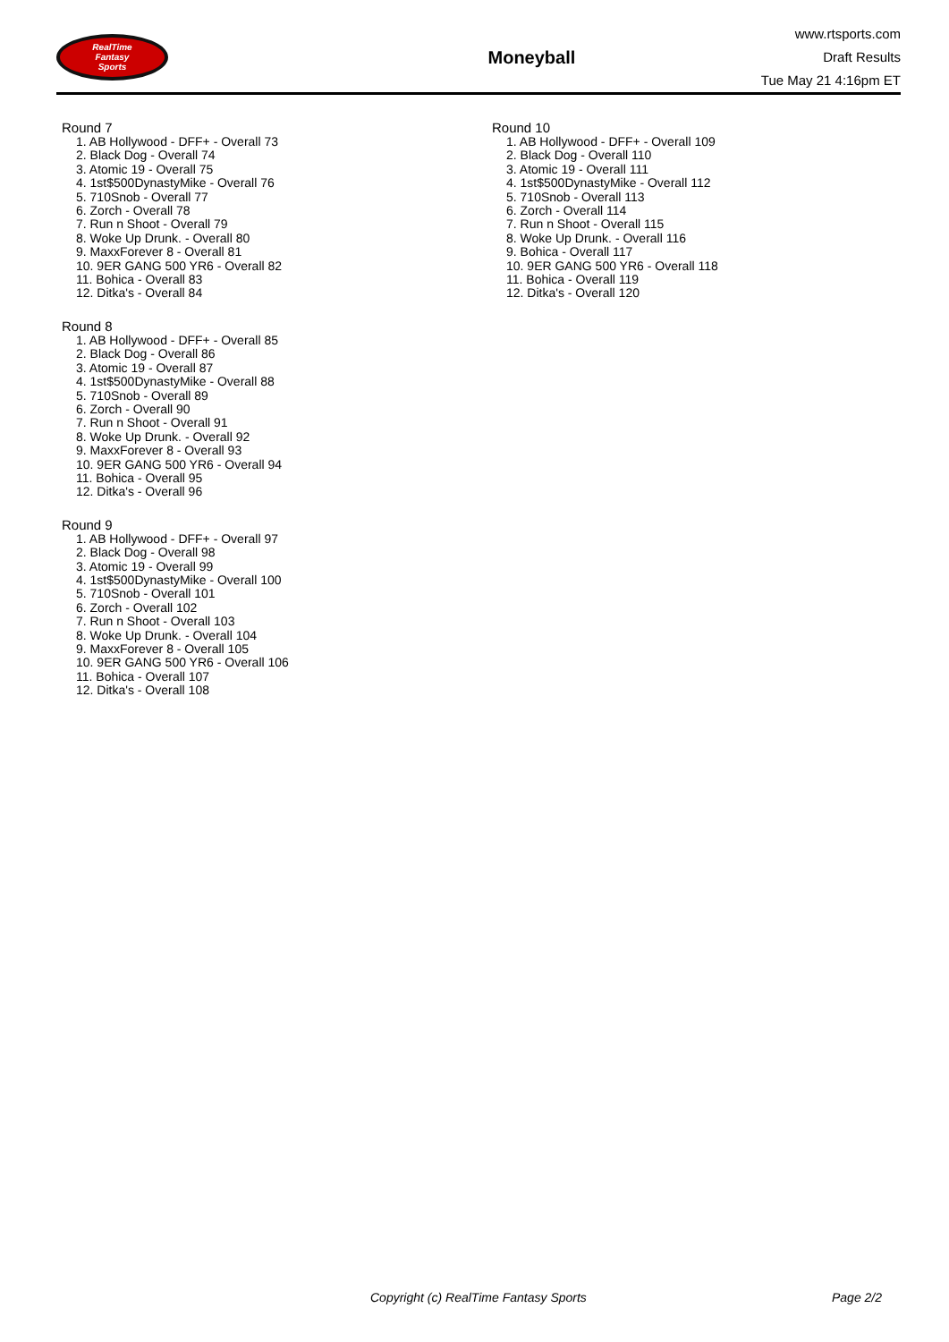RealTime
Fantasy
Sports
Moneyball
www.rtsports.com
Draft Results
Tue May 21 4:16pm ET
Round 7
1. AB Hollywood - DFF+ - Overall 73
2. Black Dog - Overall 74
3. Atomic 19 - Overall 75
4. 1st$500DynastyMike - Overall 76
5. 710Snob - Overall 77
6. Zorch - Overall 78
7. Run n Shoot - Overall 79
8. Woke Up Drunk. - Overall 80
9. MaxxForever 8 - Overall 81
10. 9ER GANG 500 YR6 - Overall 82
11. Bohica - Overall 83
12. Ditka's - Overall 84
Round 8
1. AB Hollywood - DFF+ - Overall 85
2. Black Dog - Overall 86
3. Atomic 19 - Overall 87
4. 1st$500DynastyMike - Overall 88
5. 710Snob - Overall 89
6. Zorch - Overall 90
7. Run n Shoot - Overall 91
8. Woke Up Drunk. - Overall 92
9. MaxxForever 8 - Overall 93
10. 9ER GANG 500 YR6 - Overall 94
11. Bohica - Overall 95
12. Ditka's - Overall 96
Round 9
1. AB Hollywood - DFF+ - Overall 97
2. Black Dog - Overall 98
3. Atomic 19 - Overall 99
4. 1st$500DynastyMike - Overall 100
5. 710Snob - Overall 101
6. Zorch - Overall 102
7. Run n Shoot - Overall 103
8. Woke Up Drunk. - Overall 104
9. MaxxForever 8 - Overall 105
10. 9ER GANG 500 YR6 - Overall 106
11. Bohica - Overall 107
12. Ditka's - Overall 108
Round 10
1. AB Hollywood - DFF+ - Overall 109
2. Black Dog - Overall 110
3. Atomic 19 - Overall 111
4. 1st$500DynastyMike - Overall 112
5. 710Snob - Overall 113
6. Zorch - Overall 114
7. Run n Shoot - Overall 115
8. Woke Up Drunk. - Overall 116
9. Bohica - Overall 117
10. 9ER GANG 500 YR6 - Overall 118
11. Bohica - Overall 119
12. Ditka's - Overall 120
Copyright (c) RealTime Fantasy Sports Page 2/2